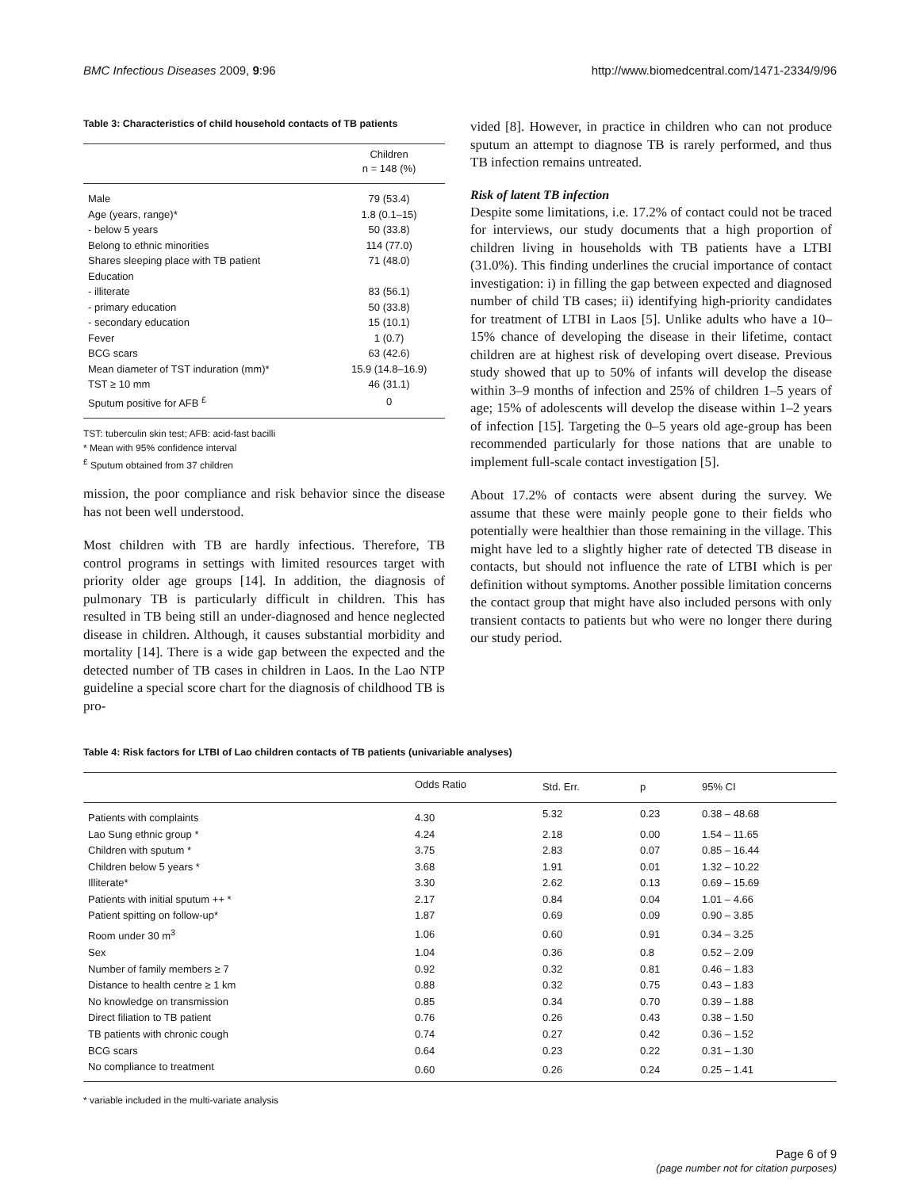BMC Infectious Diseases 2009, 9:96 http://www.biomedcentral.com/1471-2334/9/96
Table 3: Characteristics of child household contacts of TB patients
| | Children n = 148 (%) |
| Male | 79 (53.4) |
| Age (years, range)* | 1.8 (0.1–15) |
| - below 5 years | 50 (33.8) |
| Belong to ethnic minorities | 114 (77.0) |
| Shares sleeping place with TB patient | 71 (48.0) |
| Education | |
| - illiterate | 83 (56.1) |
| - primary education | 50 (33.8) |
| - secondary education | 15 (10.1) |
| Fever | 1 (0.7) |
| BCG scars | 63 (42.6) |
| Mean diameter of TST induration (mm)* | 15.9 (14.8–16.9) |
| TST ≥ 10 mm | 46 (31.1) |
| Sputum positive for AFB <sup>£</sup> | 0 |
TST: tuberculin skin test; AFB: acid-fast bacilli
* Mean with 95% confidence interval
<sup>£</sup> Sputum obtained from 37 children
mission, the poor compliance and risk behavior since the disease has not been well understood.
Most children with TB are hardly infectious. Therefore, TB control programs in settings with limited resources target with priority older age groups [14]. In addition, the diagnosis of pulmonary TB is particularly difficult in children. This has resulted in TB being still an under-diagnosed and hence neglected disease in children. Although, it causes substantial morbidity and mortality [14]. There is a wide gap between the expected and the detected number of TB cases in children in Laos. In the Lao NTP guideline a special score chart for the diagnosis of childhood TB is pro-
vided [8]. However, in practice in children who can not produce sputum an attempt to diagnose TB is rarely performed, and thus TB infection remains untreated.
Risk of latent TB infection
Despite some limitations, i.e. 17.2% of contact could not be traced for interviews, our study documents that a high proportion of children living in households with TB patients have a LTBI (31.0%). This finding underlines the crucial importance of contact investigation: i) in filling the gap between expected and diagnosed number of child TB cases; ii) identifying high-priority candidates for treatment of LTBI in Laos [5]. Unlike adults who have a 10–15% chance of developing the disease in their lifetime, contact children are at highest risk of developing overt disease. Previous study showed that up to 50% of infants will develop the disease within 3–9 months of infection and 25% of children 1–5 years of age; 15% of adolescents will develop the disease within 1–2 years of infection [15]. Targeting the 0–5 years old age-group has been recommended particularly for those nations that are unable to implement full-scale contact investigation [5].
About 17.2% of contacts were absent during the survey. We assume that these were mainly people gone to their fields who potentially were healthier than those remaining in the village. This might have led to a slightly higher rate of detected TB disease in contacts, but should not influence the rate of LTBI which is per definition without symptoms. Another possible limitation concerns the contact group that might have also included persons with only transient contacts to patients but who were no longer there during our study period.
Table 4: Risk factors for LTBI of Lao children contacts of TB patients (univariable analyses)
| | Odds Ratio | Std. Err. | p | 95% CI |
| --- | --- | --- | --- | --- |
| Patients with complaints | 4.30 | 5.32 | 0.23 | 0.38 – 48.68 |
| Lao Sung ethnic group * | 4.24 | 2.18 | 0.00 | 1.54 – 11.65 |
| Children with sputum * | 3.75 | 2.83 | 0.07 | 0.85 – 16.44 |
| Children below 5 years * | 3.68 | 1.91 | 0.01 | 1.32 – 10.22 |
| Illiterate* | 3.30 | 2.62 | 0.13 | 0.69 – 15.69 |
| Patients with initial sputum ++ * | 2.17 | 0.84 | 0.04 | 1.01 – 4.66 |
| Patient spitting on follow-up* | 1.87 | 0.69 | 0.09 | 0.90 – 3.85 |
| Room under 30 m<sup>3</sup> | 1.06 | 0.60 | 0.91 | 0.34 – 3.25 |
| Sex | 1.04 | 0.36 | 0.8 | 0.52 – 2.09 |
| Number of family members ≥ 7 | 0.92 | 0.32 | 0.81 | 0.46 – 1.83 |
| Distance to health centre ≥ 1 km | 0.88 | 0.32 | 0.75 | 0.43 – 1.83 |
| No knowledge on transmission | 0.85 | 0.34 | 0.70 | 0.39 – 1.88 |
| Direct filiation to TB patient | 0.76 | 0.26 | 0.43 | 0.38 – 1.50 |
| TB patients with chronic cough | 0.74 | 0.27 | 0.42 | 0.36 – 1.52 |
| BCG scars | 0.64 | 0.23 | 0.22 | 0.31 – 1.30 |
| No compliance to treatment | 0.60 | 0.26 | 0.24 | 0.25 – 1.41 |
* variable included in the multi-variate analysis
Page 6 of 9
(page number not for citation purposes)